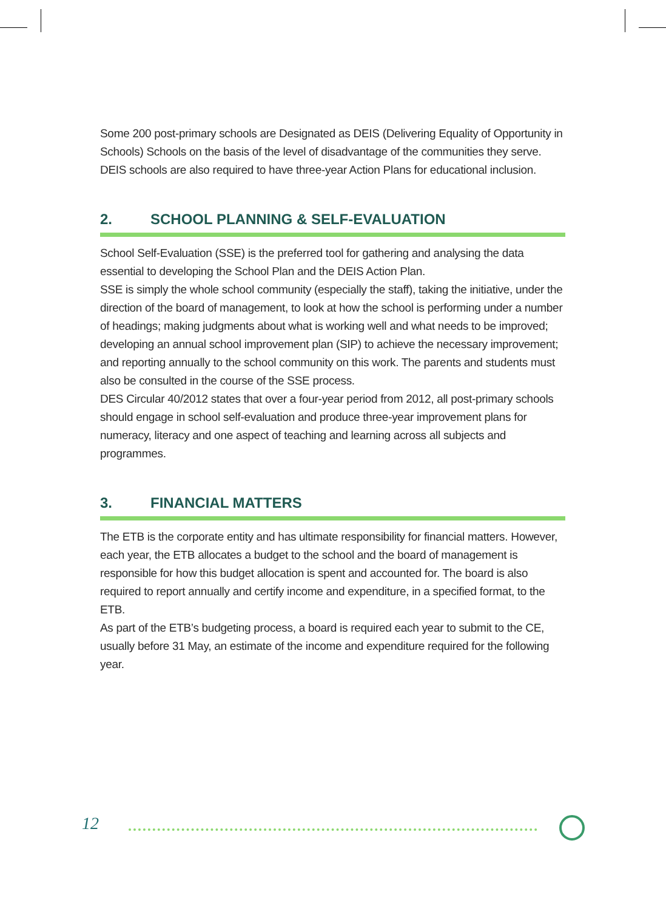Some 200 post-primary schools are Designated as DEIS (Delivering Equality of Opportunity in Schools) Schools on the basis of the level of disadvantage of the communities they serve. DEIS schools are also required to have three-year Action Plans for educational inclusion.
2. SCHOOL PLANNING & SELF-EVALUATION
School Self-Evaluation (SSE) is the preferred tool for gathering and analysing the data essential to developing the School Plan and the DEIS Action Plan.
SSE is simply the whole school community (especially the staff), taking the initiative, under the direction of the board of management, to look at how the school is performing under a number of headings; making judgments about what is working well and what needs to be improved; developing an annual school improvement plan (SIP) to achieve the necessary improvement; and reporting annually to the school community on this work. The parents and students must also be consulted in the course of the SSE process.
DES Circular 40/2012 states that over a four-year period from 2012, all post-primary schools should engage in school self-evaluation and produce three-year improvement plans for numeracy, literacy and one aspect of teaching and learning across all subjects and programmes.
3. FINANCIAL MATTERS
The ETB is the corporate entity and has ultimate responsibility for financial matters. However, each year, the ETB allocates a budget to the school and the board of management is responsible for how this budget allocation is spent and accounted for. The board is also required to report annually and certify income and expenditure, in a specified format, to the ETB.
As part of the ETB’s budgeting process, a board is required each year to submit to the CE, usually before 31 May, an estimate of the income and expenditure required for the following year.
12